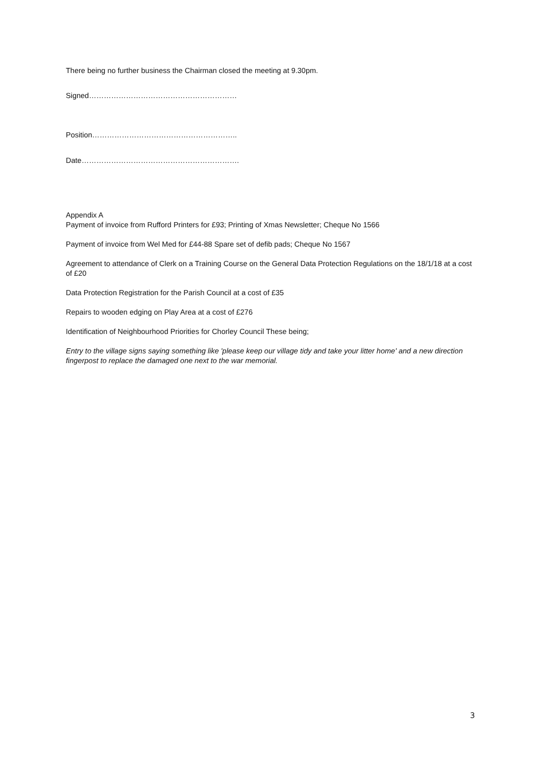There being no further business the Chairman closed the meeting at 9.30pm.
Signed……………………………………………………
Position…………………………………………………..
Date……………………………………………………….
Appendix A
Payment of invoice from Rufford Printers for £93; Printing of Xmas Newsletter; Cheque No 1566
Payment of invoice from Wel Med for £44-88 Spare set of defib pads; Cheque No 1567
Agreement to attendance of Clerk on a Training Course on the General Data Protection Regulations on the 18/1/18 at a cost of £20
Data Protection Registration for the Parish Council at a cost of £35
Repairs to wooden edging on Play Area at a cost of £276
Identification of Neighbourhood Priorities for Chorley Council These being;
Entry to the village signs saying something like 'please keep our village tidy and take your litter home' and a new direction fingerpost to replace the damaged one next to the war memorial.
3